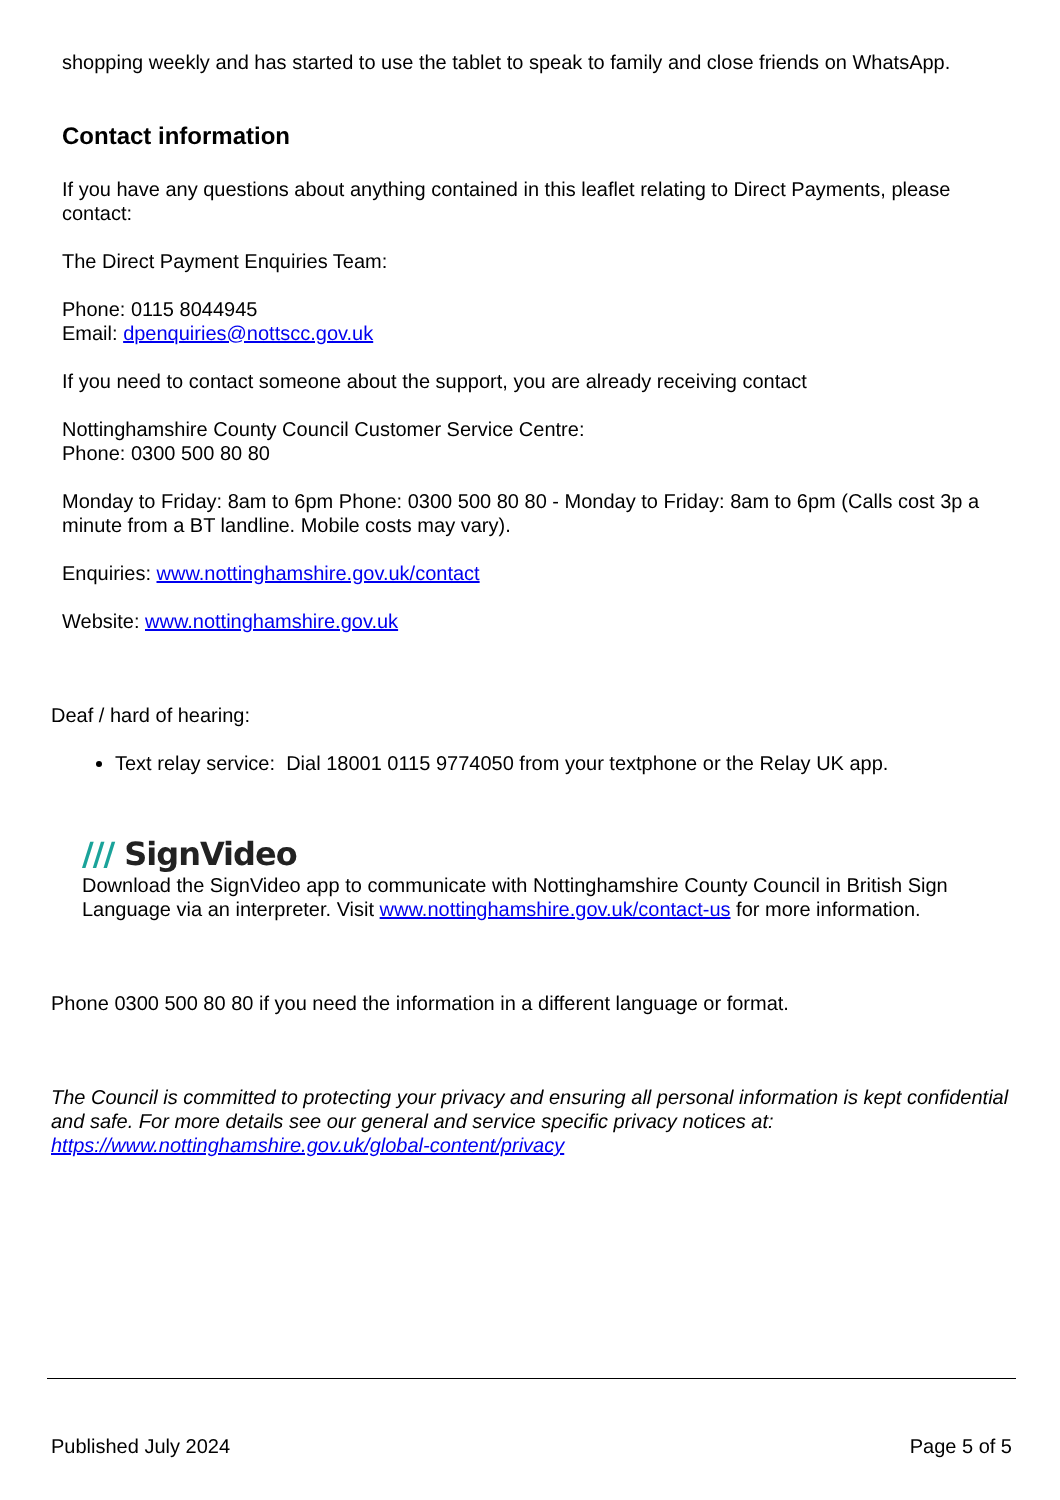shopping weekly and has started to use the tablet to speak to family and close friends on WhatsApp.
Contact information
If you have any questions about anything contained in this leaflet relating to Direct Payments, please contact:
The Direct Payment Enquiries Team:
Phone: 0115 8044945
Email: dpenquiries@nottscc.gov.uk
If you need to contact someone about the support, you are already receiving contact
Nottinghamshire County Council Customer Service Centre:
Phone: 0300 500 80 80
Monday to Friday: 8am to 6pm Phone: 0300 500 80 80 - Monday to Friday: 8am to 6pm (Calls cost 3p a minute from a BT landline. Mobile costs may vary).
Enquiries: www.nottinghamshire.gov.uk/contact
Website: www.nottinghamshire.gov.uk
Deaf / hard of hearing:
Text relay service: Dial 18001 0115 9774050 from your textphone or the Relay UK app.
/// SignVideo
Download the SignVideo app to communicate with Nottinghamshire County Council in British Sign Language via an interpreter. Visit www.nottinghamshire.gov.uk/contact-us for more information.
Phone 0300 500 80 80 if you need the information in a different language or format.
The Council is committed to protecting your privacy and ensuring all personal information is kept confidential and safe. For more details see our general and service specific privacy notices at:
https://www.nottinghamshire.gov.uk/global-content/privacy
Published July 2024 Page 5 of 5